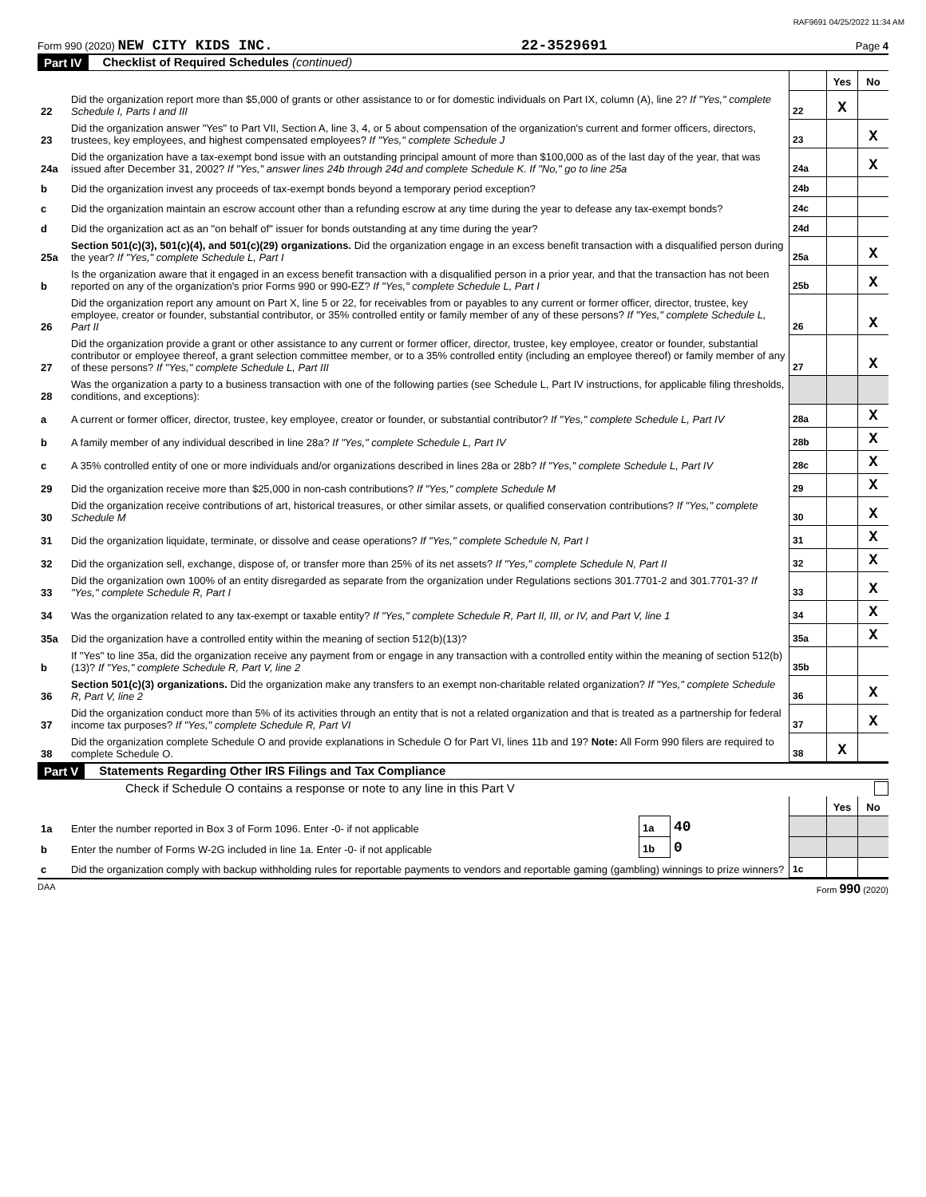RAF9691 04/25/2022 11:34 AM
Form 990 (2020) NEW CITY KIDS INC. 22-3529691 Page 4
Part IV Checklist of Required Schedules (continued)
| | | | Yes | No |
| 22 | Did the organization report more than $5,000 of grants or other assistance to or for domestic individuals on Part IX, column (A), line 2? If "Yes," complete Schedule I, Parts I and III | 22 | X | |
| 23 | Did the organization answer "Yes" to Part VII, Section A, line 3, 4, or 5 about compensation of the organization's current and former officers, directors, trustees, key employees, and highest compensated employees? If "Yes," complete Schedule J | 23 | | X |
| 24a | Did the organization have a tax-exempt bond issue with an outstanding principal amount of more than $100,000 as of the last day of the year, that was issued after December 31, 2002? If "Yes," answer lines 24b through 24d and complete Schedule K. If "No," go to line 25a | 24a | | X |
| b | Did the organization invest any proceeds of tax-exempt bonds beyond a temporary period exception? | 24b | | |
| c | Did the organization maintain an escrow account other than a refunding escrow at any time during the year to defease any tax-exempt bonds? | 24c | | |
| d | Did the organization act as an "on behalf of" issuer for bonds outstanding at any time during the year? | 24d | | |
| 25a | Section 501(c)(3), 501(c)(4), and 501(c)(29) organizations. Did the organization engage in an excess benefit transaction with a disqualified person during the year? If "Yes," complete Schedule L, Part I | 25a | | X |
| b | Is the organization aware that it engaged in an excess benefit transaction with a disqualified person in a prior year, and that the transaction has not been reported on any of the organization's prior Forms 990 or 990-EZ? If "Yes," complete Schedule L, Part I | 25b | | X |
| 26 | Did the organization report any amount on Part X, line 5 or 22, for receivables from or payables to any current or former officer, director, trustee, key employee, creator or founder, substantial contributor, or 35% controlled entity or family member of any of these persons? If "Yes," complete Schedule L, Part II | 26 | | X |
| 27 | Did the organization provide a grant or other assistance to any current or former officer, director, trustee, key employee, creator or founder, substantial contributor or employee thereof, a grant selection committee member, or to a 35% controlled entity (including an employee thereof) or family member of any of these persons? If "Yes," complete Schedule L, Part III | 27 | | X |
| 28 | Was the organization a party to a business transaction with one of the following parties (see Schedule L, Part IV instructions, for applicable filing thresholds, conditions, and exceptions): | | | |
| a | A current or former officer, director, trustee, key employee, creator or founder, or substantial contributor? If "Yes," complete Schedule L, Part IV | 28a | | X |
| b | A family member of any individual described in line 28a? If "Yes," complete Schedule L, Part IV | 28b | | X |
| c | A 35% controlled entity of one or more individuals and/or organizations described in lines 28a or 28b? If "Yes," complete Schedule L, Part IV | 28c | | X |
| 29 | Did the organization receive more than $25,000 in non-cash contributions? If "Yes," complete Schedule M | 29 | | X |
| 30 | Did the organization receive contributions of art, historical treasures, or other similar assets, or qualified conservation contributions? If "Yes," complete Schedule M | 30 | | X |
| 31 | Did the organization liquidate, terminate, or dissolve and cease operations? If "Yes," complete Schedule N, Part I | 31 | | X |
| 32 | Did the organization sell, exchange, dispose of, or transfer more than 25% of its net assets? If "Yes," complete Schedule N, Part II | 32 | | X |
| 33 | Did the organization own 100% of an entity disregarded as separate from the organization under Regulations sections 301.7701-2 and 301.7701-3? If "Yes," complete Schedule R, Part I | 33 | | X |
| 34 | Was the organization related to any tax-exempt or taxable entity? If "Yes," complete Schedule R, Part II, III, or IV, and Part V, line 1 | 34 | | X |
| 35a | Did the organization have a controlled entity within the meaning of section 512(b)(13)? | 35a | | X |
| b | If "Yes" to line 35a, did the organization receive any payment from or engage in any transaction with a controlled entity within the meaning of section 512(b)(13)? If "Yes," complete Schedule R, Part V, line 2 | 35b | | |
| 36 | Section 501(c)(3) organizations. Did the organization make any transfers to an exempt non-charitable related organization? If "Yes," complete Schedule R, Part V, line 2 | 36 | | X |
| 37 | Did the organization conduct more than 5% of its activities through an entity that is not a related organization and that is treated as a partnership for federal income tax purposes? If "Yes," complete Schedule R, Part VI | 37 | | X |
| 38 | Did the organization complete Schedule O and provide explanations in Schedule O for Part VI, lines 11b and 19? Note: All Form 990 filers are required to complete Schedule O. | 38 | X | |
Part V Statements Regarding Other IRS Filings and Tax Compliance
Check if Schedule O contains a response or note to any line in this Part V
| | | | | | Yes | No |
| 1a | Enter the number reported in Box 3 of Form 1096. Enter -0- if not applicable | 1a | 40 | | | |
| b | Enter the number of Forms W-2G included in line 1a. Enter -0- if not applicable | 1b | 0 | | | |
| c | Did the organization comply with backup withholding rules for reportable payments to vendors and reportable gaming (gambling) winnings to prize winners? | | | 1c | | |
DAA Form 990 (2020)